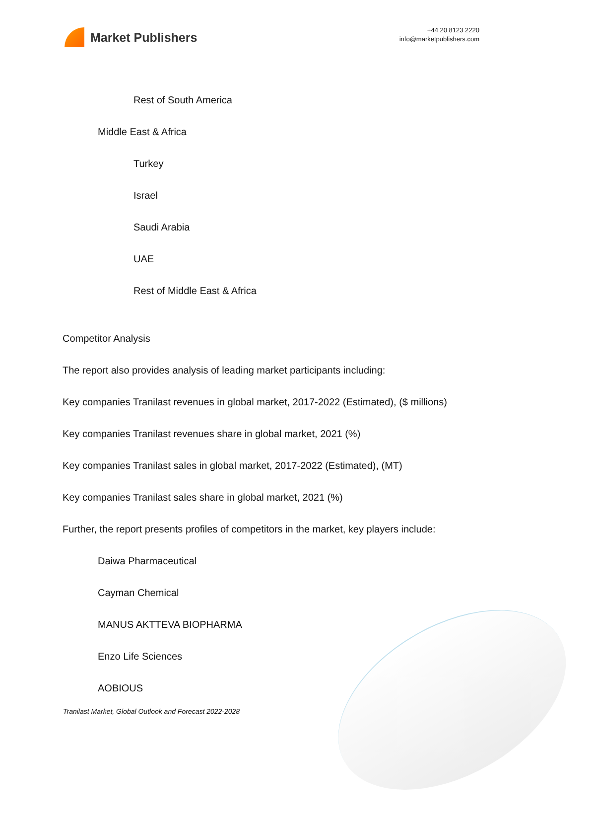Market Publishers
+44 20 8123 2220
info@marketpublishers.com
Rest of South America
Middle East & Africa
Turkey
Israel
Saudi Arabia
UAE
Rest of Middle East & Africa
Competitor Analysis
The report also provides analysis of leading market participants including:
Key companies Tranilast revenues in global market, 2017-2022 (Estimated), ($ millions)
Key companies Tranilast revenues share in global market, 2021 (%)
Key companies Tranilast sales in global market, 2017-2022 (Estimated), (MT)
Key companies Tranilast sales share in global market, 2021 (%)
Further, the report presents profiles of competitors in the market, key players include:
Daiwa Pharmaceutical
Cayman Chemical
MANUS AKTTEVA BIOPHARMA
Enzo Life Sciences
AOBIOUS
Tranilast Market, Global Outlook and Forecast 2022-2028